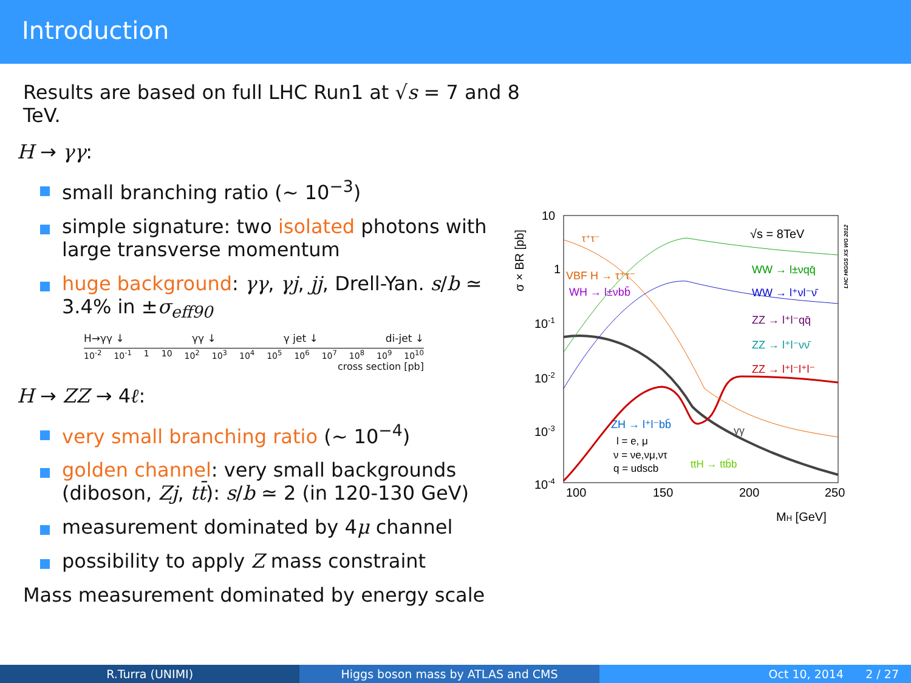Introduction
Results are based on full LHC Run1 at √s = 7 and 8 TeV.
H → γγ:
small branching ratio (∼ 10<sup>−3</sup>)
simple signature: two isolated photons with large transverse momentum
huge background: γγ, γj, jj, Drell-Yan. s/b ≃ 3.4% in ±σ<sub>eff90</sub>
H→γγ ↓ γγ ↓ γ jet ↓ di-jet ↓
10<sup>-2</sup> 10<sup>-1</sup> 1 10 10<sup>2</sup> 10<sup>3</sup> 10<sup>4</sup> 10<sup>5</sup> 10<sup>6</sup> 10<sup>7</sup> 10<sup>8</sup> 10<sup>9</sup> 10<sup>10</sup>
cross section [pb]
H → ZZ → 4ℓ:
very small branching ratio (∼ 10<sup>−4</sup>)
golden channel: very small backgrounds (diboson, Zj, tt̄): s/b ≃ 2 (in 120-130 GeV)
measurement dominated by 4μ channel
possibility to apply Z mass constraint
Mass measurement dominated by energy scale
σ × BR [pb]
10
1
10-1
10-2
10-3
10-4
100
150
200
250
MH [GeV]
√s = 8TeV
τ⁺τ⁻
VBF H → τ⁺τ⁻
WH → l±νbb̄
WW → l±νqq̄
WW → l⁺νl⁻ν̄
ZZ → l⁺l⁻qq̄
ZZ → l⁺l⁻νν̄
ZZ → l⁺l⁻l⁺l⁻
γγ
ZH → l⁺l⁻bb̄
l = e, μ
ν = νe,νμ,ντ
q = udscb
ttH → ttb̄b
LHC HIGGS XS WG 2012
R.Turra (UNIMI) Higgs boson mass by ATLAS and CMS Oct 10, 2014 2 / 27